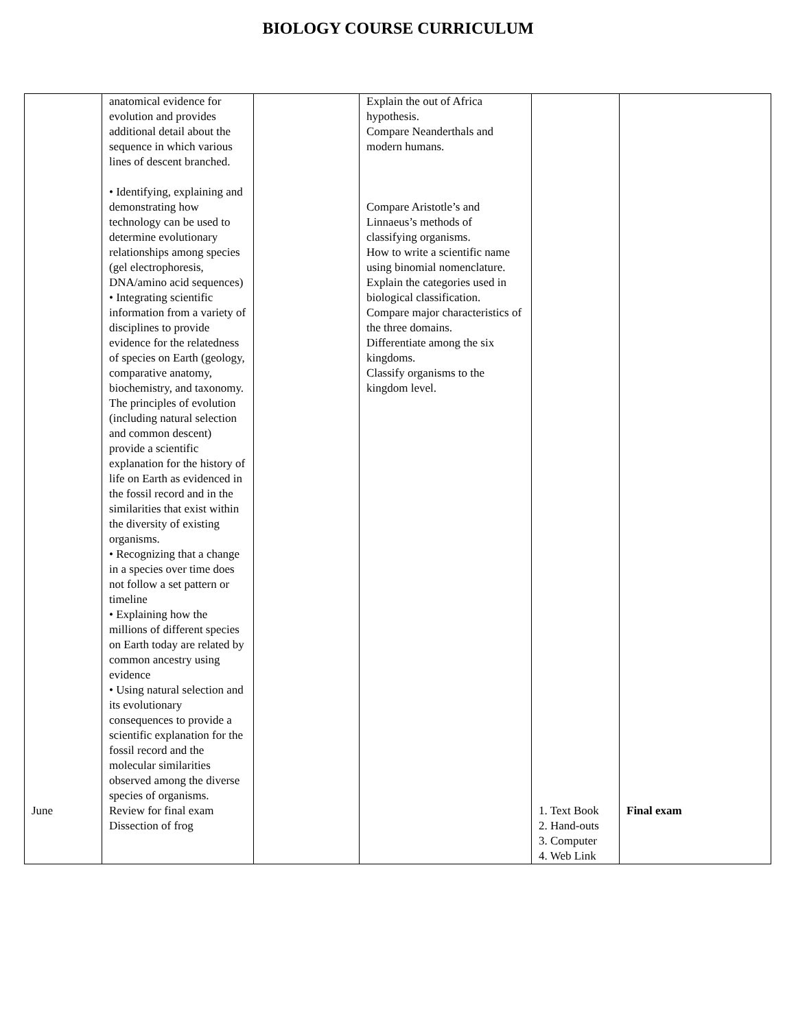BIOLOGY COURSE CURRICULUM
| | anatomical evidence for evolution and provides additional detail about the sequence in which various lines of descent branched. • Identifying, explaining and demonstrating how technology can be used to determine evolutionary relationships among species (gel electrophoresis, DNA/amino acid sequences) • Integrating scientific information from a variety of disciplines to provide evidence for the relatedness of species on Earth (geology, comparative anatomy, biochemistry, and taxonomy. The principles of evolution (including natural selection and common descent) provide a scientific explanation for the history of life on Earth as evidenced in the fossil record and in the similarities that exist within the diversity of existing organisms. • Recognizing that a change in a species over time does not follow a set pattern or timeline • Explaining how the millions of different species on Earth today are related by common ancestry using evidence • Using natural selection and its evolutionary consequences to provide a scientific explanation for the fossil record and the molecular similarities observed among the diverse species of organisms. | | Explain the out of Africa hypothesis. Compare Neanderthals and modern humans. Compare Aristotle’s and Linnaeus’s methods of classifying organisms. How to write a scientific name using binomial nomenclature. Explain the categories used in biological classification. Compare major characteristics of the three domains. Differentiate among the six kingdoms. Classify organisms to the kingdom level. | | |
| June | Review for final exam Dissection of frog | | | 1. Text Book 2. Hand-outs 3. Computer 4. Web Link | Final exam |